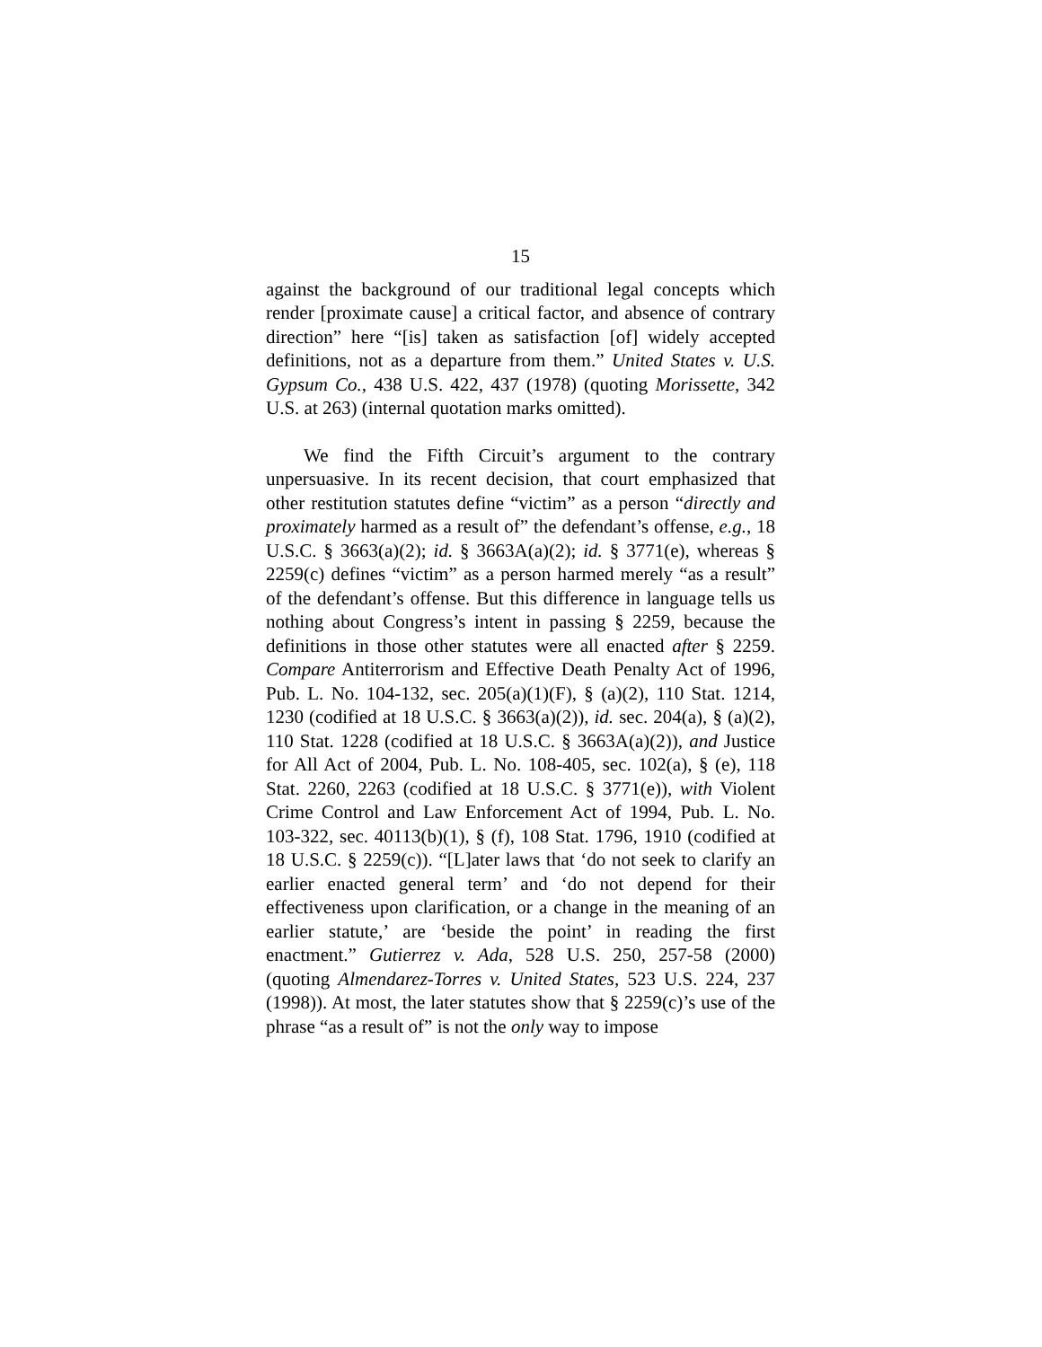15
against the background of our traditional legal concepts which render [proximate cause] a critical factor, and absence of contrary direction” here “[is] taken as satisfaction [of] widely accepted definitions, not as a departure from them.” United States v. U.S. Gypsum Co., 438 U.S. 422, 437 (1978) (quoting Morissette, 342 U.S. at 263) (internal quotation marks omitted).
We find the Fifth Circuit’s argument to the contrary unpersuasive. In its recent decision, that court emphasized that other restitution statutes define “victim” as a person “directly and proximately harmed as a result of” the defendant’s offense, e.g., 18 U.S.C. § 3663(a)(2); id. § 3663A(a)(2); id. § 3771(e), whereas § 2259(c) defines “victim” as a person harmed merely “as a result” of the defendant’s offense. But this difference in language tells us nothing about Congress’s intent in passing § 2259, because the definitions in those other statutes were all enacted after § 2259. Compare Antiterrorism and Effective Death Penalty Act of 1996, Pub. L. No. 104-132, sec. 205(a)(1)(F), § (a)(2), 110 Stat. 1214, 1230 (codified at 18 U.S.C. § 3663(a)(2)), id. sec. 204(a), § (a)(2), 110 Stat. 1228 (codified at 18 U.S.C. § 3663A(a)(2)), and Justice for All Act of 2004, Pub. L. No. 108-405, sec. 102(a), § (e), 118 Stat. 2260, 2263 (codified at 18 U.S.C. § 3771(e)), with Violent Crime Control and Law Enforcement Act of 1994, Pub. L. No. 103-322, sec. 40113(b)(1), § (f), 108 Stat. 1796, 1910 (codified at 18 U.S.C. § 2259(c)). “[L]ater laws that ‘do not seek to clarify an earlier enacted general term’ and ‘do not depend for their effectiveness upon clarification, or a change in the meaning of an earlier statute,’ are ‘beside the point’ in reading the first enactment.” Gutierrez v. Ada, 528 U.S. 250, 257-58 (2000) (quoting Almendarez-Torres v. United States, 523 U.S. 224, 237 (1998)). At most, the later statutes show that § 2259(c)’s use of the phrase “as a result of” is not the only way to impose